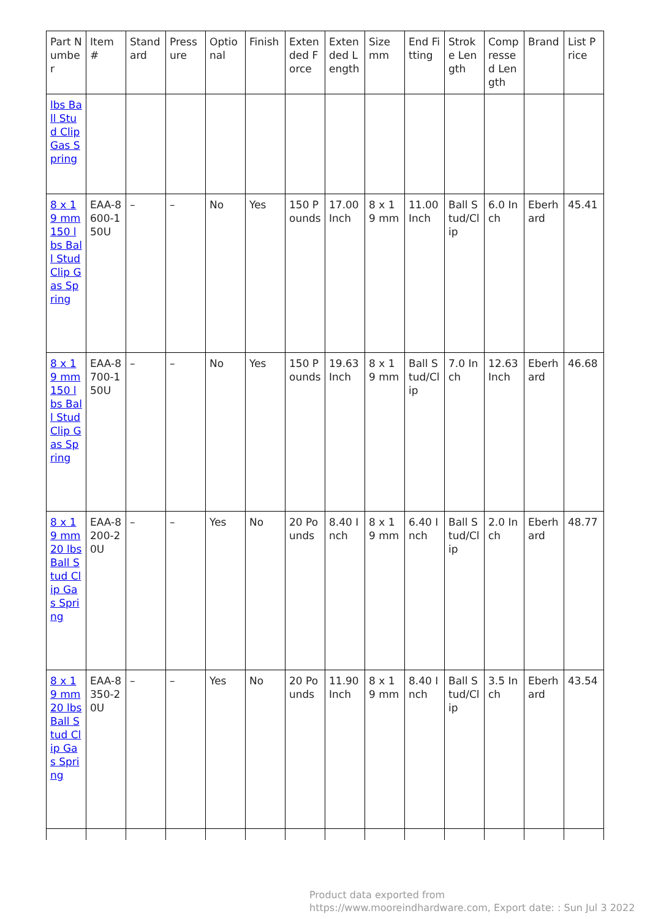| Part Number | Item # | Standard | Pressure | Optional | Finish | Extended Force | Extended Length | Size mm | End Fitting | Stroke Length | Compressed Length | Brand | List Price |
| --- | --- | --- | --- | --- | --- | --- | --- | --- | --- | --- | --- | --- | --- |
| lbs Ball Stud Clip Gas Spring | | | | | | | | | | | | | |
| 8 x 19 mm 150 lbs Ball Stud Clip Gas Spring | EAA-8600-150U | – | – | No | Yes | 150 Pounds | 17.00 Inch | 8 x 19 mm | 11.00 Inch | Ball Stud/Clip | 6.0 Inch | Eberhard | 45.41 |
| 8 x 19 mm 150 lbs Ball Stud Clip Gas Spring | EAA-8700-150U | – | – | No | Yes | 150 Pounds | 19.63 Inch | 8 x 19 mm | Ball Stud/Clip | 7.0 Inch | 12.63 Inch | Eberhard | 46.68 |
| 8 x 19 mm 20 lbs Ball Stud Clip Gas Spring | EAA-8200-20U | – | – | Yes | No | 20 Pounds | 8.40 Inch | 8 x 19 mm | 6.40 Inch | Ball Stud/Clip | 2.0 Inch | Eberhard | 48.77 |
| 8 x 19 mm 20 lbs Ball Stud Clip Gas Spring | EAA-8350-20U | – | – | Yes | No | 20 Pounds | 11.90 Inch | 8 x 19 mm | 8.40 Inch | Ball Stud/Clip | 3.5 Inch | Eberhard | 43.54 |
Product data exported from
https://www.mooreindhardware.com, Export date: : Sun Jul 3 2022